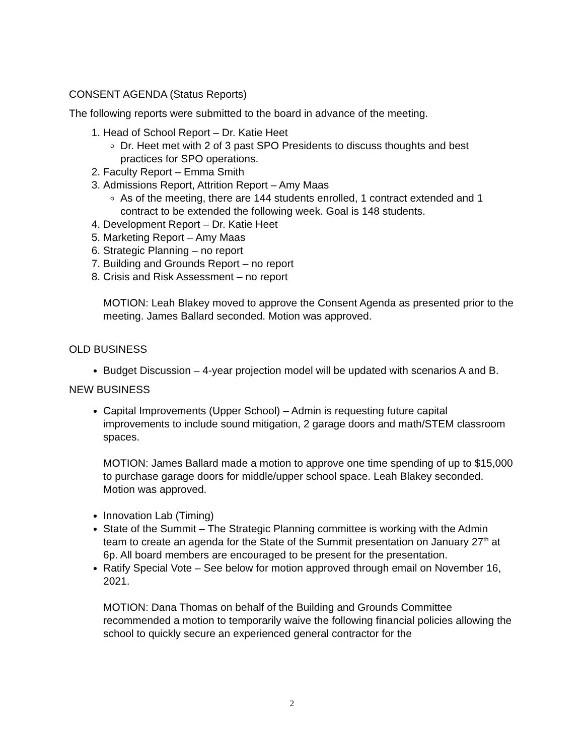CONSENT AGENDA (Status Reports)
The following reports were submitted to the board in advance of the meeting.
1. Head of School Report – Dr. Katie Heet
Dr. Heet met with 2 of 3 past SPO Presidents to discuss thoughts and best practices for SPO operations.
2. Faculty Report – Emma Smith
3. Admissions Report, Attrition Report – Amy Maas
As of the meeting, there are 144 students enrolled, 1 contract extended and 1 contract to be extended the following week. Goal is 148 students.
4. Development Report – Dr. Katie Heet
5. Marketing Report – Amy Maas
6. Strategic Planning – no report
7. Building and Grounds Report – no report
8. Crisis and Risk Assessment – no report
MOTION: Leah Blakey moved to approve the Consent Agenda as presented prior to the meeting. James Ballard seconded. Motion was approved.
OLD BUSINESS
Budget Discussion – 4-year projection model will be updated with scenarios A and B.
NEW BUSINESS
Capital Improvements (Upper School) – Admin is requesting future capital improvements to include sound mitigation, 2 garage doors and math/STEM classroom spaces.
MOTION: James Ballard made a motion to approve one time spending of up to $15,000 to purchase garage doors for middle/upper school space. Leah Blakey seconded. Motion was approved.
Innovation Lab (Timing)
State of the Summit – The Strategic Planning committee is working with the Admin team to create an agenda for the State of the Summit presentation on January 27<sup>th</sup> at 6p. All board members are encouraged to be present for the presentation.
Ratify Special Vote – See below for motion approved through email on November 16, 2021.
MOTION: Dana Thomas on behalf of the Building and Grounds Committee recommended a motion to temporarily waive the following financial policies allowing the school to quickly secure an experienced general contractor for the
2